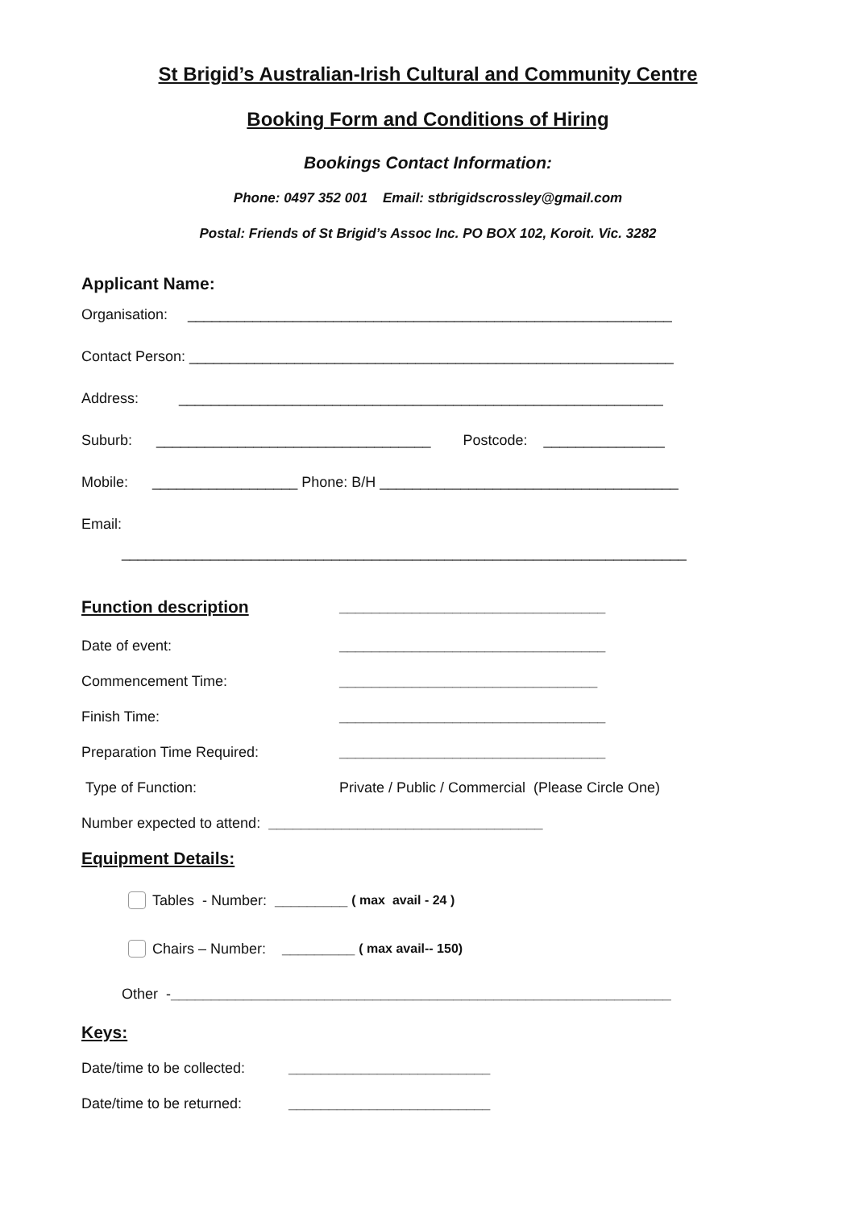St Brigid’s Australian-Irish Cultural and Community Centre
Booking Form and Conditions of Hiring
Bookings Contact Information:
Phone: 0497 352 001 Email: stbrigidscrossley@gmail.com
Postal: Friends of St Brigid’s Assoc Inc. PO BOX 102, Koroit. Vic. 3282
Applicant Name:
Organisation: ____________________________________________________________
Contact Person: ____________________________________________________________
Address: ____________________________________________________________
Suburb: __________________________________ Postcode: _______________
Mobile: __________________ Phone: B/H _____________________________________
Email:
______________________________________________________________________
Function description
_________________________________
Date of event: _________________________________
Commencement Time: ________________________________
Finish Time: _________________________________
Preparation Time Required: _________________________________
Type of Function: Private / Public / Commercial (Please Circle One)
Number expected to attend: __________________________________
Equipment Details:
Tables - Number: _________ ( max avail - 24 )
Chairs – Number: _________ ( max avail-- 150)
Other - ______________________________________________________________
Keys:
Date/time to be collected: _________________________
Date/time to be returned: _________________________